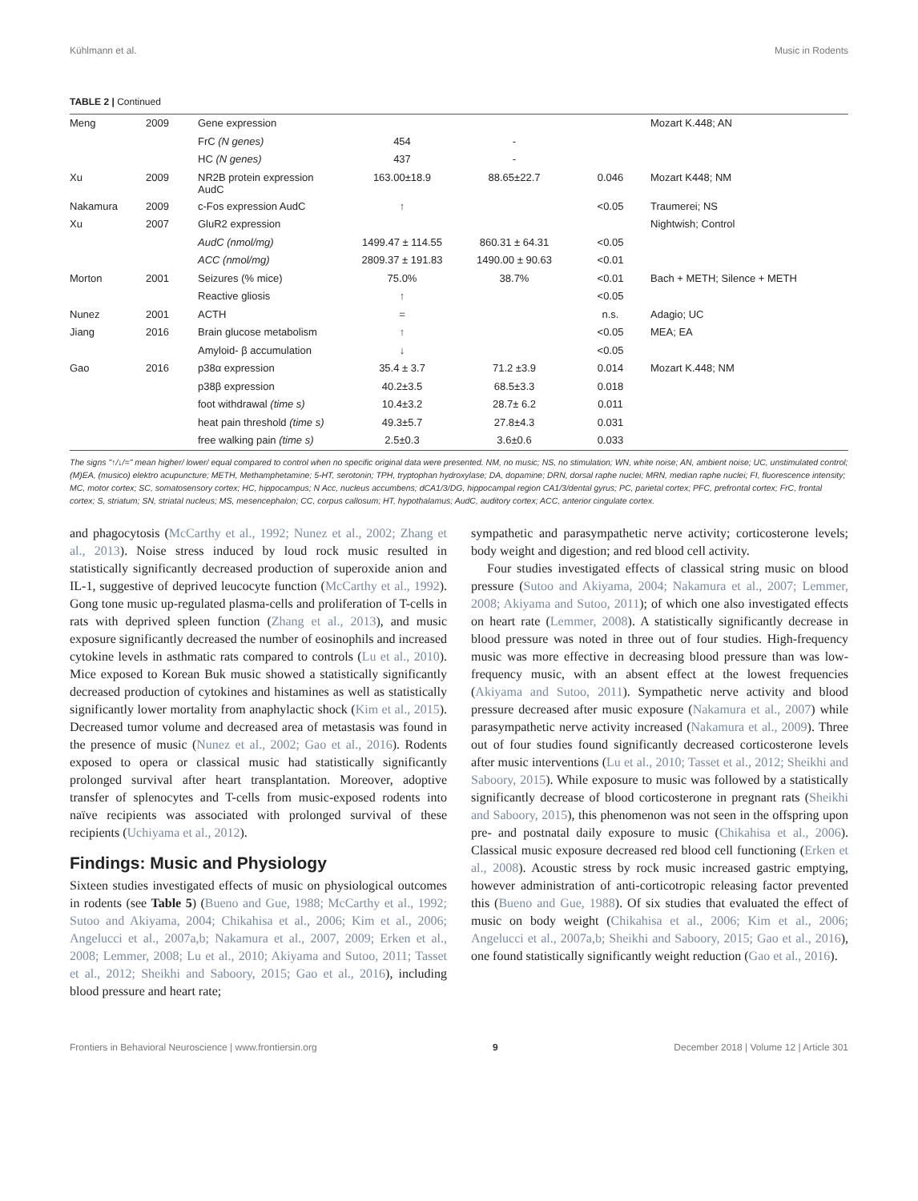Kühlmann et al. Music in Rodents
TABLE 2 | Continued
| Meng | 2009 | Gene expression | | | | Mozart K.448; AN |
| | | FrC (N genes) | 454 | - | | |
| | | HC (N genes) | 437 | - | | |
| Xu | 2009 | NR2B protein expression AudC | 163.00±18.9 | 88.65±22.7 | 0.046 | Mozart K448; NM |
| Nakamura | 2009 | c-Fos expression AudC | ↑ | | <0.05 | Traumerei; NS |
| Xu | 2007 | GluR2 expression | | | | Nightwish; Control |
| | | AudC (nmol/mg) | 1499.47 ± 114.55 | 860.31 ± 64.31 | <0.05 | |
| | | ACC (nmol/mg) | 2809.37 ± 191.83 | 1490.00 ± 90.63 | <0.01 | |
| Morton | 2001 | Seizures (% mice) | 75.0% | 38.7% | <0.01 | Bach + METH; Silence + METH |
| | | Reactive gliosis | ↑ | | <0.05 | |
| Nunez | 2001 | ACTH | = | | n.s. | Adagio; UC |
| Jiang | 2016 | Brain glucose metabolism | ↑ | | <0.05 | MEA; EA |
| | | Amyloid- β accumulation | ↓ | | <0.05 | |
| Gao | 2016 | p38α expression | 35.4 ± 3.7 | 71.2 ±3.9 | 0.014 | Mozart K.448; NM |
| | | p38β expression | 40.2±3.5 | 68.5±3.3 | 0.018 | |
| | | foot withdrawal (time s) | 10.4±3.2 | 28.7± 6.2 | 0.011 | |
| | | heat pain threshold (time s) | 49.3±5.7 | 27.8±4.3 | 0.031 | |
| | | free walking pain (time s) | 2.5±0.3 | 3.6±0.6 | 0.033 | |
The signs "↑/↓/=" mean higher/ lower/ equal compared to control when no specific original data were presented. NM, no music; NS, no stimulation; WN, white noise; AN, ambient noise; UC, unstimulated control; (M)EA, (musico) elektro acupuncture; METH, Methamphetamine; 5-HT, serotonin; TPH, tryptophan hydroxylase; DA, dopamine; DRN, dorsal raphe nuclei; MRN, median raphe nuclei; FI, fluorescence intensity; MC, motor cortex; SC, somatosensory cortex; HC, hippocampus; N Acc, nucleus accumbens; dCA1/3/DG, hippocampal region CA1/3/dental gyrus; PC, parietal cortex; PFC, prefrontal cortex; FrC, frontal cortex; S, striatum; SN, striatal nucleus; MS, mesencephalon; CC, corpus callosum; HT, hypothalamus; AudC, auditory cortex; ACC, anterior cingulate cortex.
and phagocytosis (McCarthy et al., 1992; Nunez et al., 2002; Zhang et al., 2013). Noise stress induced by loud rock music resulted in statistically significantly decreased production of superoxide anion and IL-1, suggestive of deprived leucocyte function (McCarthy et al., 1992). Gong tone music up-regulated plasma-cells and proliferation of T-cells in rats with deprived spleen function (Zhang et al., 2013), and music exposure significantly decreased the number of eosinophils and increased cytokine levels in asthmatic rats compared to controls (Lu et al., 2010). Mice exposed to Korean Buk music showed a statistically significantly decreased production of cytokines and histamines as well as statistically significantly lower mortality from anaphylactic shock (Kim et al., 2015). Decreased tumor volume and decreased area of metastasis was found in the presence of music (Nunez et al., 2002; Gao et al., 2016). Rodents exposed to opera or classical music had statistically significantly prolonged survival after heart transplantation. Moreover, adoptive transfer of splenocytes and T-cells from music-exposed rodents into naïve recipients was associated with prolonged survival of these recipients (Uchiyama et al., 2012).
Findings: Music and Physiology
Sixteen studies investigated effects of music on physiological outcomes in rodents (see Table 5) (Bueno and Gue, 1988; McCarthy et al., 1992; Sutoo and Akiyama, 2004; Chikahisa et al., 2006; Kim et al., 2006; Angelucci et al., 2007a,b; Nakamura et al., 2007, 2009; Erken et al., 2008; Lemmer, 2008; Lu et al., 2010; Akiyama and Sutoo, 2011; Tasset et al., 2012; Sheikhi and Saboory, 2015; Gao et al., 2016), including blood pressure and heart rate;
sympathetic and parasympathetic nerve activity; corticosterone levels; body weight and digestion; and red blood cell activity.
Four studies investigated effects of classical string music on blood pressure (Sutoo and Akiyama, 2004; Nakamura et al., 2007; Lemmer, 2008; Akiyama and Sutoo, 2011); of which one also investigated effects on heart rate (Lemmer, 2008). A statistically significantly decrease in blood pressure was noted in three out of four studies. High-frequency music was more effective in decreasing blood pressure than was low-frequency music, with an absent effect at the lowest frequencies (Akiyama and Sutoo, 2011). Sympathetic nerve activity and blood pressure decreased after music exposure (Nakamura et al., 2007) while parasympathetic nerve activity increased (Nakamura et al., 2009). Three out of four studies found significantly decreased corticosterone levels after music interventions (Lu et al., 2010; Tasset et al., 2012; Sheikhi and Saboory, 2015). While exposure to music was followed by a statistically significantly decrease of blood corticosterone in pregnant rats (Sheikhi and Saboory, 2015), this phenomenon was not seen in the offspring upon pre- and postnatal daily exposure to music (Chikahisa et al., 2006). Classical music exposure decreased red blood cell functioning (Erken et al., 2008). Acoustic stress by rock music increased gastric emptying, however administration of anti-corticotropic releasing factor prevented this (Bueno and Gue, 1988). Of six studies that evaluated the effect of music on body weight (Chikahisa et al., 2006; Kim et al., 2006; Angelucci et al., 2007a,b; Sheikhi and Saboory, 2015; Gao et al., 2016), one found statistically significantly weight reduction (Gao et al., 2016).
Frontiers in Behavioral Neuroscience | www.frontiersin.org 9 December 2018 | Volume 12 | Article 301